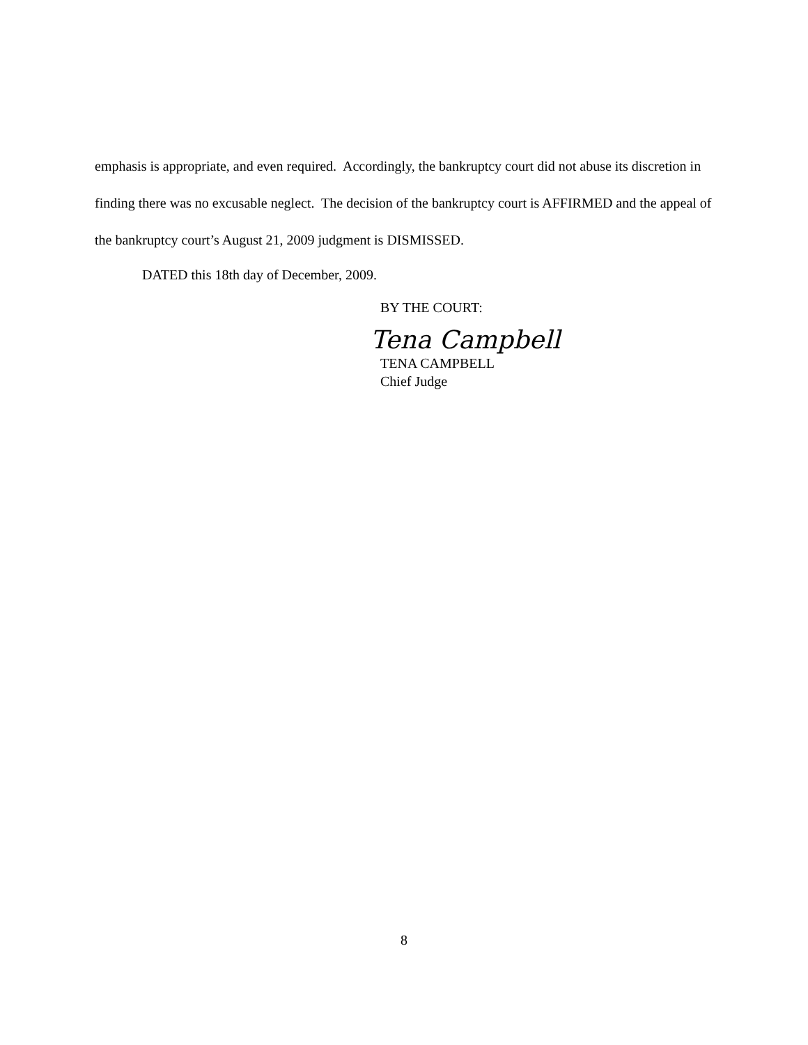emphasis is appropriate, and even required. Accordingly, the bankruptcy court did not abuse its discretion in finding there was no excusable neglect. The decision of the bankruptcy court is AFFIRMED and the appeal of the bankruptcy court’s August 21, 2009 judgment is DISMISSED.
DATED this 18th day of December, 2009.
BY THE COURT:
Tena Campbell
TENA CAMPBELL
Chief Judge
8